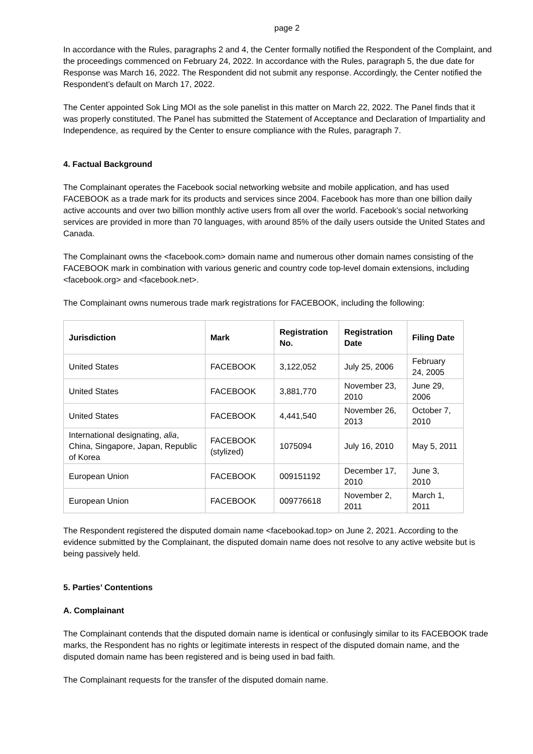page 2
In accordance with the Rules, paragraphs 2 and 4, the Center formally notified the Respondent of the Complaint, and the proceedings commenced on February 24, 2022. In accordance with the Rules, paragraph 5, the due date for Response was March 16, 2022. The Respondent did not submit any response. Accordingly, the Center notified the Respondent’s default on March 17, 2022.
The Center appointed Sok Ling MOI as the sole panelist in this matter on March 22, 2022. The Panel finds that it was properly constituted. The Panel has submitted the Statement of Acceptance and Declaration of Impartiality and Independence, as required by the Center to ensure compliance with the Rules, paragraph 7.
4. Factual Background
The Complainant operates the Facebook social networking website and mobile application, and has used FACEBOOK as a trade mark for its products and services since 2004. Facebook has more than one billion daily active accounts and over two billion monthly active users from all over the world. Facebook’s social networking services are provided in more than 70 languages, with around 85% of the daily users outside the United States and Canada.
The Complainant owns the <facebook.com> domain name and numerous other domain names consisting of the FACEBOOK mark in combination with various generic and country code top-level domain extensions, including <facebook.org> and <facebook.net>.
The Complainant owns numerous trade mark registrations for FACEBOOK, including the following:
| Jurisdiction | Mark | Registration No. | Registration Date | Filing Date |
| --- | --- | --- | --- | --- |
| United States | FACEBOOK | 3,122,052 | July 25, 2006 | February 24, 2005 |
| United States | FACEBOOK | 3,881,770 | November 23, 2010 | June 29, 2006 |
| United States | FACEBOOK | 4,441,540 | November 26, 2013 | October 7, 2010 |
| International designating, alia , China, Singapore, Japan, Republic of Korea | FACEBOOK (stylized) | 1075094 | July 16, 2010 | May 5, 2011 |
| European Union | FACEBOOK | 009151192 | December 17, 2010 | June 3, 2010 |
| European Union | FACEBOOK | 009776618 | November 2, 2011 | March 1, 2011 |
The Respondent registered the disputed domain name <facebookad.top> on June 2, 2021. According to the evidence submitted by the Complainant, the disputed domain name does not resolve to any active website but is being passively held.
5. Parties’ Contentions
A. Complainant
The Complainant contends that the disputed domain name is identical or confusingly similar to its FACEBOOK trade marks, the Respondent has no rights or legitimate interests in respect of the disputed domain name, and the disputed domain name has been registered and is being used in bad faith.
The Complainant requests for the transfer of the disputed domain name.